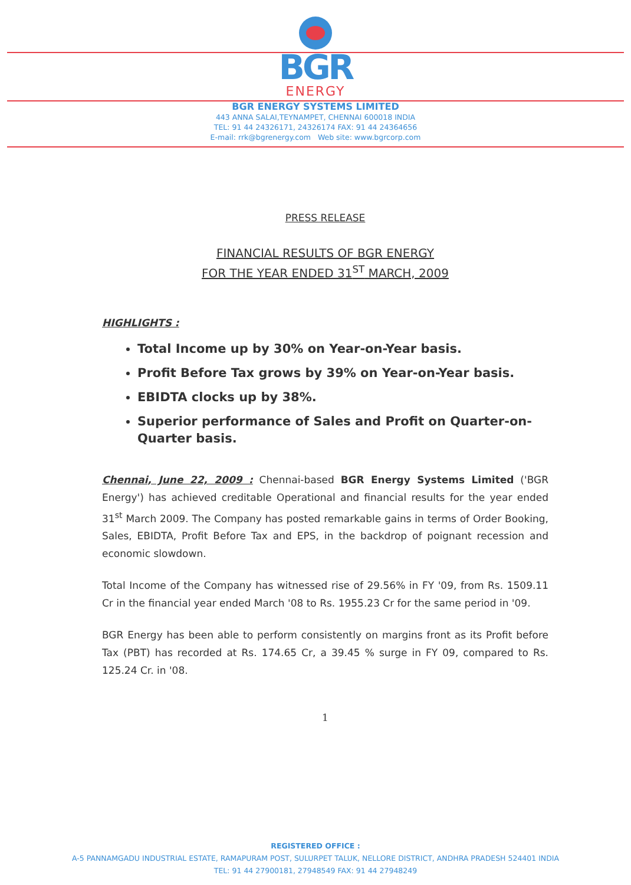BGR
ENERGY
BGR ENERGY SYSTEMS LIMITED
443 ANNA SALAI,TEYNAMPET, CHENNAI 600018 INDIA
TEL: 91 44 24326171, 24326174 FAX: 91 44 24364656
E-mail: rrk@bgrenergy.com Web site: www.bgrcorp.com
PRESS RELEASE
FINANCIAL RESULTS OF BGR ENERGY
FOR THE YEAR ENDED 31<sup>ST</sup> MARCH, 2009
HIGHLIGHTS :
Total Income up by 30% on Year-on-Year basis.
Profit Before Tax grows by 39% on Year-on-Year basis.
EBIDTA clocks up by 38%.
Superior performance of Sales and Profit on Quarter-on-Quarter basis.
Chennai, June 22, 2009 : Chennai-based BGR Energy Systems Limited ('BGR Energy') has achieved creditable Operational and financial results for the year ended 31<sup>st</sup> March 2009. The Company has posted remarkable gains in terms of Order Booking, Sales, EBIDTA, Profit Before Tax and EPS, in the backdrop of poignant recession and economic slowdown.
Total Income of the Company has witnessed rise of 29.56% in FY '09, from Rs. 1509.11 Cr in the financial year ended March '08 to Rs. 1955.23 Cr for the same period in '09.
BGR Energy has been able to perform consistently on margins front as its Profit before Tax (PBT) has recorded at Rs. 174.65 Cr, a 39.45 % surge in FY 09, compared to Rs. 125.24 Cr. in '08.
1
REGISTERED OFFICE :
A-5 PANNAMGADU INDUSTRIAL ESTATE, RAMAPURAM POST, SULURPET TALUK, NELLORE DISTRICT, ANDHRA PRADESH 524401 INDIA
TEL: 91 44 27900181, 27948549 FAX: 91 44 27948249